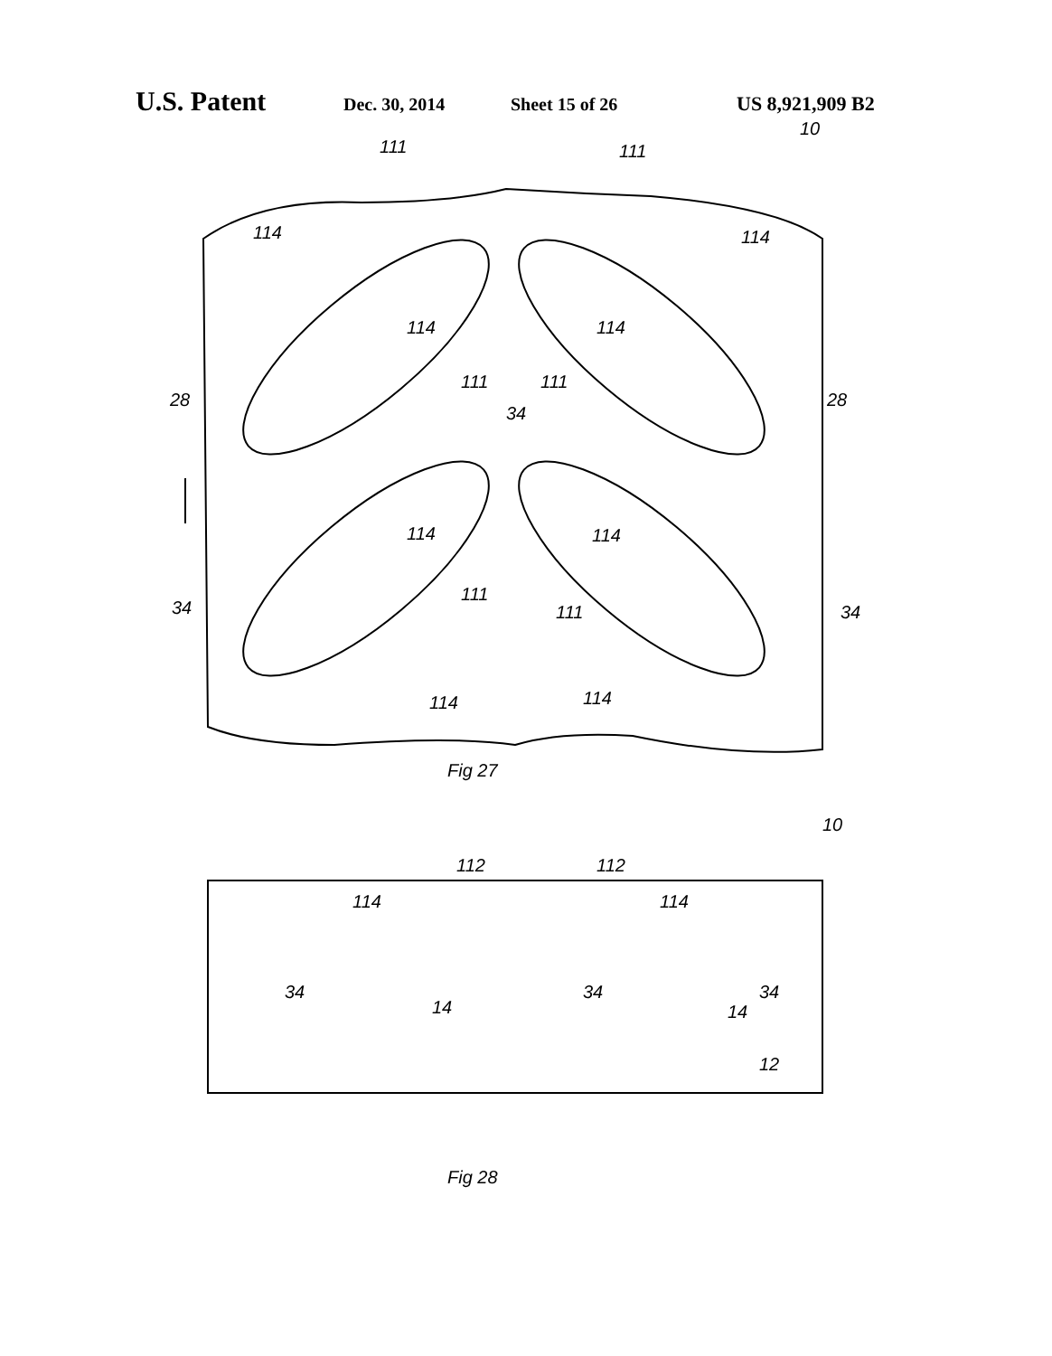U.S. Patent Dec. 30, 2014 Sheet 15 of 26 US 8,921,909 B2
111
111
10
114
114
114
114
111
111
34
28
28
114
114
34
34
111
111
114
114
Fig 27
10
112
112
114
114
34
34
34
14
14
12
Fig 28